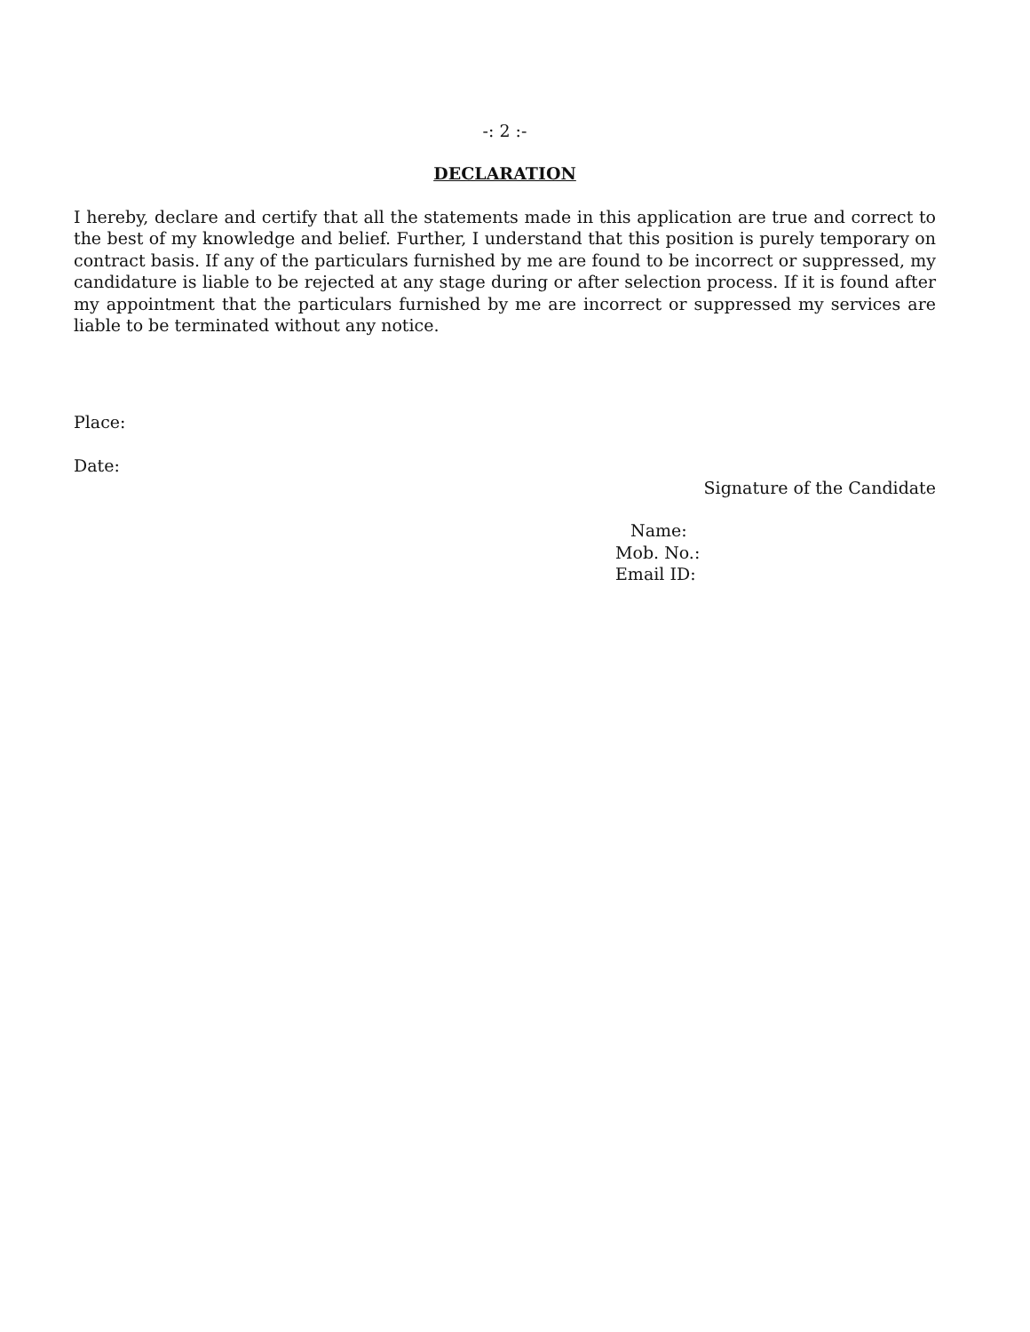-: 2 :-
DECLARATION
I hereby, declare and certify that all the statements made in this application are true and correct to the best of my knowledge and belief. Further, I understand that this position is purely temporary on contract basis. If any of the particulars furnished by me are found to be incorrect or suppressed, my candidature is liable to be rejected at any stage during or after selection process. If it is found after my appointment that the particulars furnished by me are incorrect or suppressed my services are liable to be terminated without any notice.
Place:
Date:
Signature of the Candidate
Name:
Mob. No.:
Email ID: